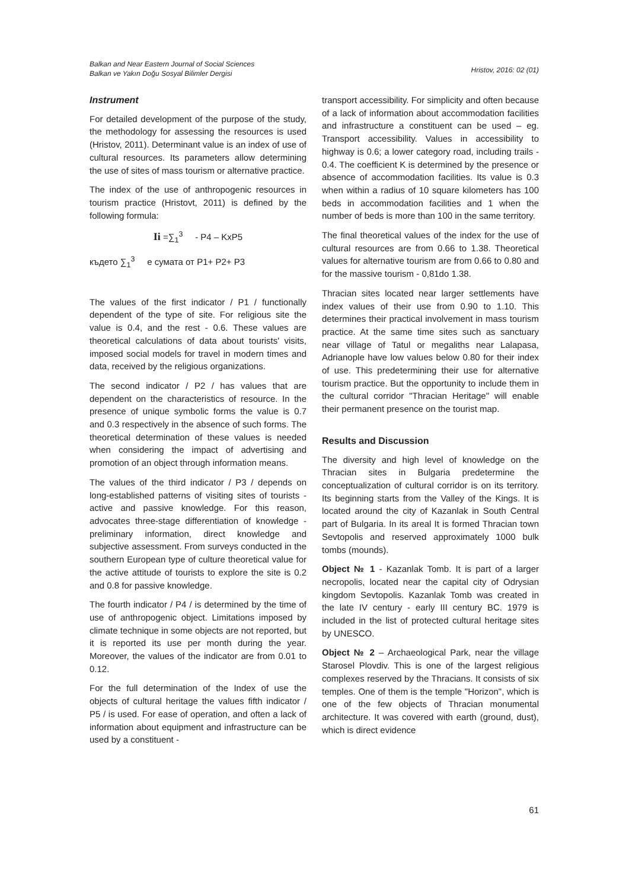Balkan and Near Eastern Journal of Social Sciences
Balkan ve Yakın Doğu Sosyal Bilimler Dergisi
Hristov, 2016: 02 (01)
Instrument
For detailed development of the purpose of the study, the methodology for assessing the resources is used (Hristov, 2011). Determinant value is an index of use of cultural resources. Its parameters allow determining the use of sites of mass tourism or alternative practice.
The index of the use of anthropogenic resources in tourism practice (Hristovt, 2011) is defined by the following formula:
Ii =∑<sub>1</sub><sup>3</sup> - P4 – KxP5
където ∑<sub>1</sub><sup>3</sup> е сумата от P1+ P2+ P3
The values of the first indicator / P1 / functionally dependent of the type of site. For religious site the value is 0.4, and the rest - 0.6. These values are theoretical calculations of data about tourists' visits, imposed social models for travel in modern times and data, received by the religious organizations.
The second indicator / P2 / has values that are dependent on the characteristics of resource. In the presence of unique symbolic forms the value is 0.7 and 0.3 respectively in the absence of such forms. The theoretical determination of these values is needed when considering the impact of advertising and promotion of an object through information means.
The values of the third indicator / P3 / depends on long-established patterns of visiting sites of tourists - active and passive knowledge. For this reason, advocates three-stage differentiation of knowledge - preliminary information, direct knowledge and subjective assessment. From surveys conducted in the southern European type of culture theoretical value for the active attitude of tourists to explore the site is 0.2 and 0.8 for passive knowledge.
The fourth indicator / P4 / is determined by the time of use of anthropogenic object. Limitations imposed by climate technique in some objects are not reported, but it is reported its use per month during the year. Moreover, the values of the indicator are from 0.01 to 0.12.
For the full determination of the Index of use the objects of cultural heritage the values fifth indicator / P5 / is used. For ease of operation, and often a lack of information about equipment and infrastructure can be used by a constituent -
transport accessibility. For simplicity and often because of a lack of information about accommodation facilities and infrastructure a constituent can be used – eg. Transport accessibility. Values in accessibility to highway is 0.6; a lower category road, including trails - 0.4. The coefficient K is determined by the presence or absence of accommodation facilities. Its value is 0.3 when within a radius of 10 square kilometers has 100 beds in accommodation facilities and 1 when the number of beds is more than 100 in the same territory.
The final theoretical values of the index for the use of cultural resources are from 0.66 to 1.38. Theoretical values for alternative tourism are from 0.66 to 0.80 and for the massive tourism - 0,81do 1.38.
Thracian sites located near larger settlements have index values of their use from 0.90 to 1.10. This determines their practical involvement in mass tourism practice. At the same time sites such as sanctuary near village of Tatul or megaliths near Lalapasa, Adrianople have low values below 0.80 for their index of use. This predetermining their use for alternative tourism practice. But the opportunity to include them in the cultural corridor "Thracian Heritage" will enable their permanent presence on the tourist map.
Results and Discussion
The diversity and high level of knowledge on the Thracian sites in Bulgaria predetermine the conceptualization of cultural corridor is on its territory. Its beginning starts from the Valley of the Kings. It is located around the city of Kazanlak in South Central part of Bulgaria. In its areal It is formed Thracian town Sevtopolis and reserved approximately 1000 bulk tombs (mounds).
Object № 1 - Kazanlak Tomb. It is part of a larger necropolis, located near the capital city of Odrysian kingdom Sevtopolis. Kazanlak Tomb was created in the late IV century - early III century BC. 1979 is included in the list of protected cultural heritage sites by UNESCO.
Object № 2 – Archaeological Park, near the village Starosel Plovdiv. This is one of the largest religious complexes reserved by the Thracians. It consists of six temples. One of them is the temple "Horizon", which is one of the few objects of Thracian monumental architecture. It was covered with earth (ground, dust), which is direct evidence
61